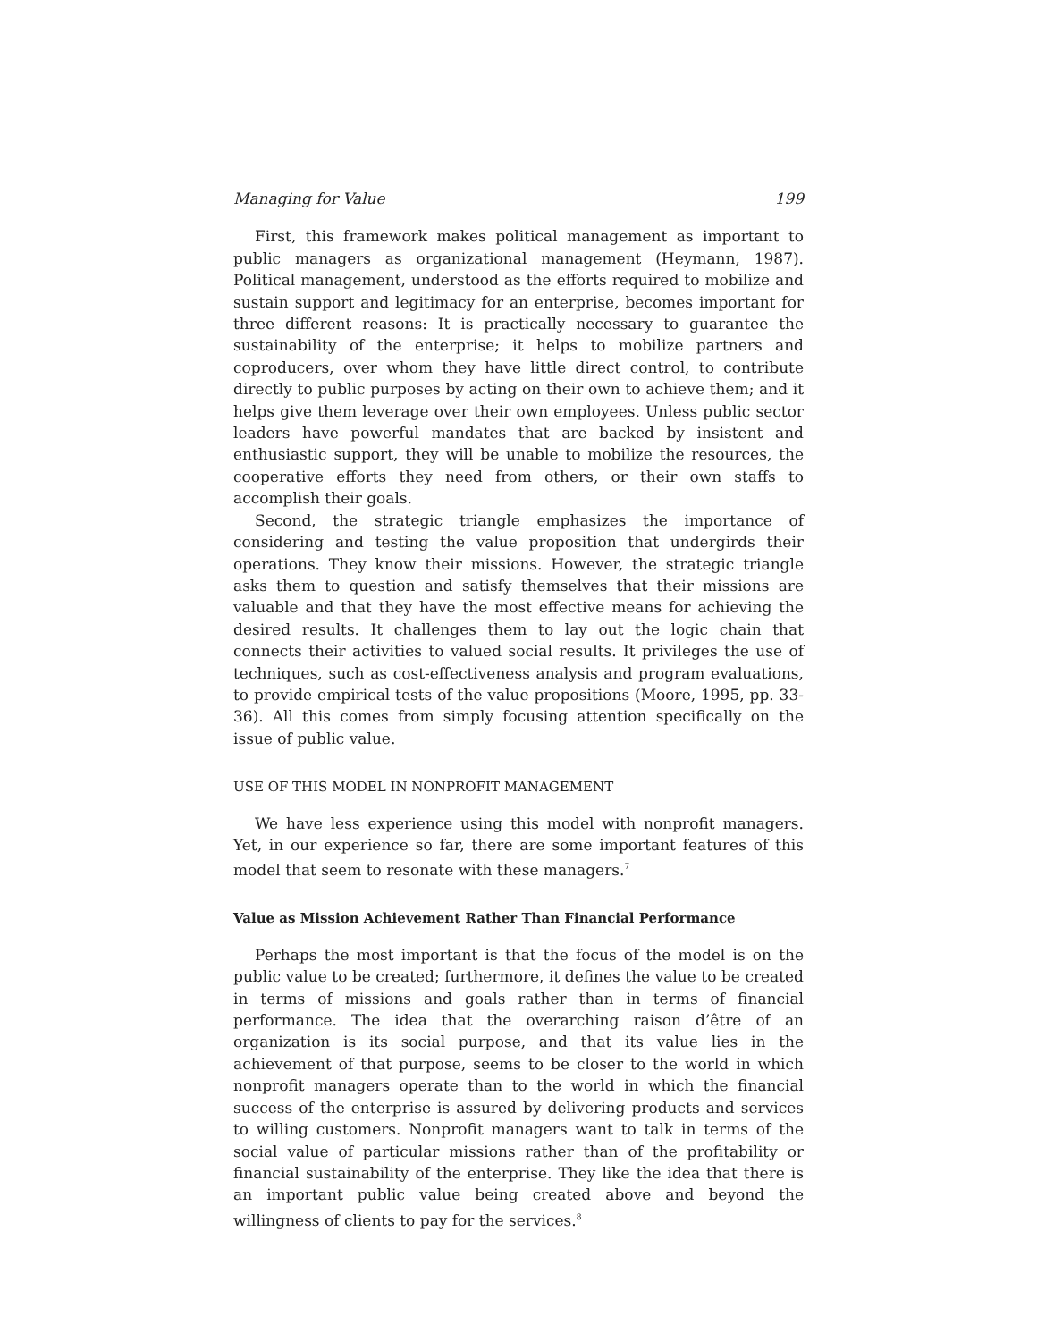Managing for Value 199
First, this framework makes political management as important to public managers as organizational management (Heymann, 1987). Political management, understood as the efforts required to mobilize and sustain support and legitimacy for an enterprise, becomes important for three different reasons: It is practically necessary to guarantee the sustainability of the enterprise; it helps to mobilize partners and coproducers, over whom they have little direct control, to contribute directly to public purposes by acting on their own to achieve them; and it helps give them leverage over their own employees. Unless public sector leaders have powerful mandates that are backed by insistent and enthusiastic support, they will be unable to mobilize the resources, the cooperative efforts they need from others, or their own staffs to accomplish their goals.
Second, the strategic triangle emphasizes the importance of considering and testing the value proposition that undergirds their operations. They know their missions. However, the strategic triangle asks them to question and satisfy themselves that their missions are valuable and that they have the most effective means for achieving the desired results. It challenges them to lay out the logic chain that connects their activities to valued social results. It privileges the use of techniques, such as cost-effectiveness analysis and program evaluations, to provide empirical tests of the value propositions (Moore, 1995, pp. 33-36). All this comes from simply focusing attention specifically on the issue of public value.
USE OF THIS MODEL IN NONPROFIT MANAGEMENT
We have less experience using this model with nonprofit managers. Yet, in our experience so far, there are some important features of this model that seem to resonate with these managers.<sup>7</sup>
Value as Mission Achievement Rather Than Financial Performance
Perhaps the most important is that the focus of the model is on the public value to be created; furthermore, it defines the value to be created in terms of missions and goals rather than in terms of financial performance. The idea that the overarching raison d’être of an organization is its social purpose, and that its value lies in the achievement of that purpose, seems to be closer to the world in which nonprofit managers operate than to the world in which the financial success of the enterprise is assured by delivering products and services to willing customers. Nonprofit managers want to talk in terms of the social value of particular missions rather than of the profitability or financial sustainability of the enterprise. They like the idea that there is an important public value being created above and beyond the willingness of clients to pay for the services.<sup>8</sup>